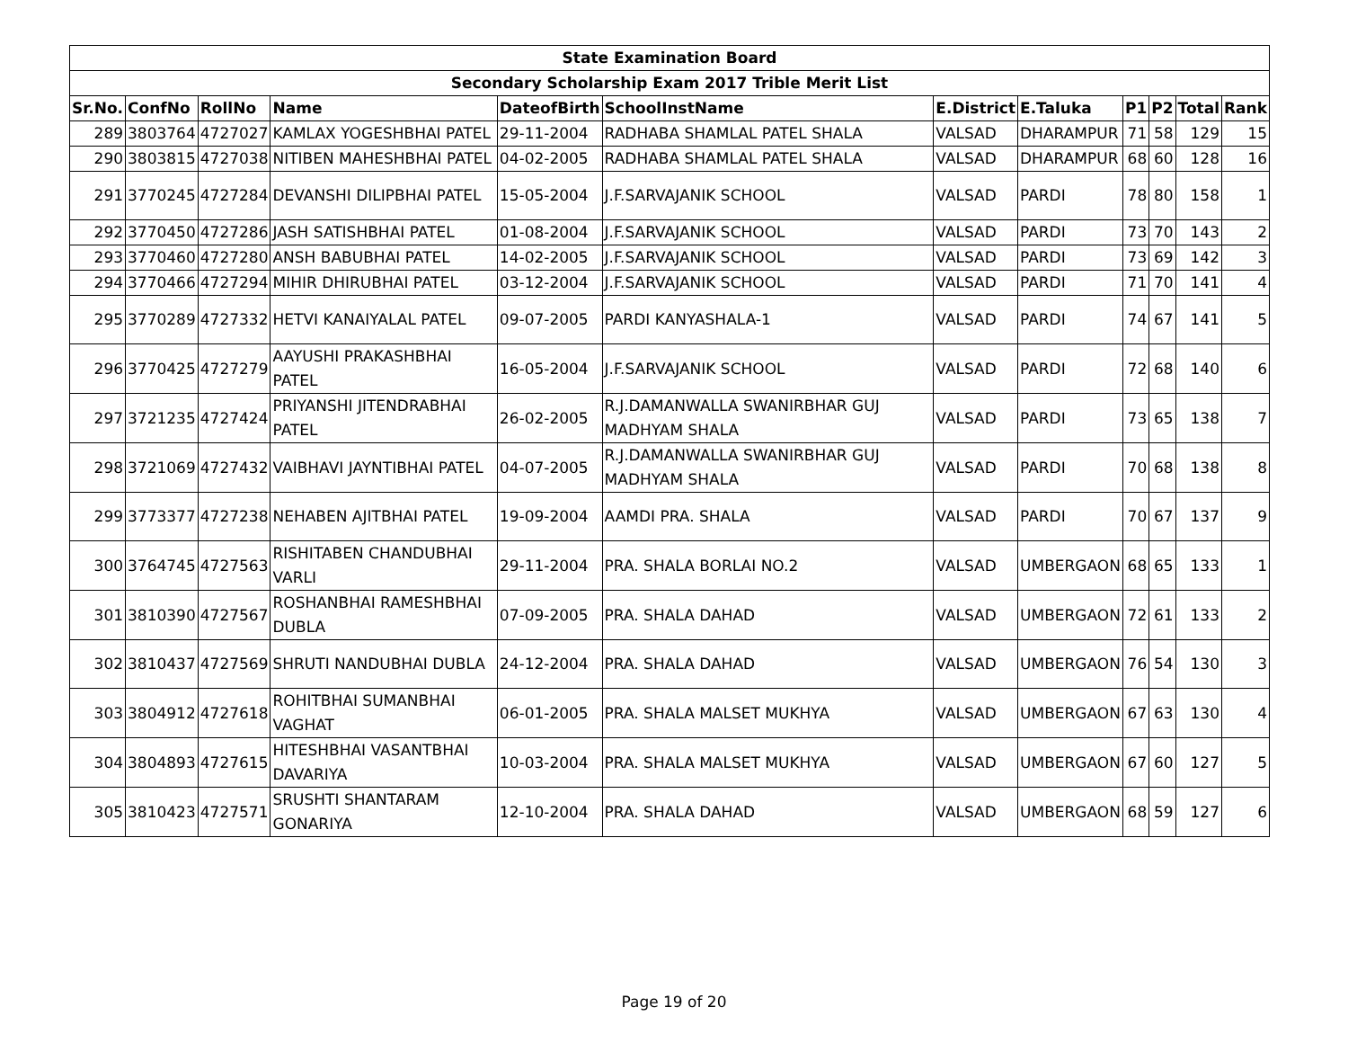| State Examination Board | | | | | | | | | | | |
| Secondary Scholarship Exam 2017 Trible Merit List | | | | | | | | | | | |
| Sr.No. | ConfNo | RollNo | Name | DateofBirth | SchoolInstName | E.District | E.Taluka | P1 | P2 | Total | Rank |
| 289 | 3803764 | 4727027 | KAMLAX YOGESHBHAI PATEL | 29-11-2004 | RADHABA SHAMLAL PATEL SHALA | VALSAD | DHARAMPUR | 71 | 58 | 129 | 15 |
| 290 | 3803815 | 4727038 | NITIBEN MAHESHBHAI PATEL | 04-02-2005 | RADHABA SHAMLAL PATEL SHALA | VALSAD | DHARAMPUR | 68 | 60 | 128 | 16 |
| 291 | 3770245 | 4727284 | DEVANSHI DILIPBHAI PATEL | 15-05-2004 | J.F.SARVAJANIK SCHOOL | VALSAD | PARDI | 78 | 80 | 158 | 1 |
| 292 | 3770450 | 4727286 | JASH SATISHBHAI PATEL | 01-08-2004 | J.F.SARVAJANIK SCHOOL | VALSAD | PARDI | 73 | 70 | 143 | 2 |
| 293 | 3770460 | 4727280 | ANSH BABUBHAI PATEL | 14-02-2005 | J.F.SARVAJANIK SCHOOL | VALSAD | PARDI | 73 | 69 | 142 | 3 |
| 294 | 3770466 | 4727294 | MIHIR DHIRUBHAI PATEL | 03-12-2004 | J.F.SARVAJANIK SCHOOL | VALSAD | PARDI | 71 | 70 | 141 | 4 |
| 295 | 3770289 | 4727332 | HETVI KANAIYALAL PATEL | 09-07-2005 | PARDI KANYASHALA-1 | VALSAD | PARDI | 74 | 67 | 141 | 5 |
| 296 | 3770425 | 4727279 | AAYUSHI PRAKASHBHAI PATEL | 16-05-2004 | J.F.SARVAJANIK SCHOOL | VALSAD | PARDI | 72 | 68 | 140 | 6 |
| 297 | 3721235 | 4727424 | PRIYANSHI JITENDRABHAI PATEL | 26-02-2005 | R.J.DAMANWALLA SWANIRBHAR GUJ MADHYAM SHALA | VALSAD | PARDI | 73 | 65 | 138 | 7 |
| 298 | 3721069 | 4727432 | VAIBHAVI JAYNTIBHAI PATEL | 04-07-2005 | R.J.DAMANWALLA SWANIRBHAR GUJ MADHYAM SHALA | VALSAD | PARDI | 70 | 68 | 138 | 8 |
| 299 | 3773377 | 4727238 | NEHABEN AJITBHAI PATEL | 19-09-2004 | AAMDI PRA. SHALA | VALSAD | PARDI | 70 | 67 | 137 | 9 |
| 300 | 3764745 | 4727563 | RISHITABEN CHANDUBHAI VARLI | 29-11-2004 | PRA. SHALA BORLAI NO.2 | VALSAD | UMBERGAON | 68 | 65 | 133 | 1 |
| 301 | 3810390 | 4727567 | ROSHANBHAI RAMESHBHAI DUBLA | 07-09-2005 | PRA. SHALA DAHAD | VALSAD | UMBERGAON | 72 | 61 | 133 | 2 |
| 302 | 3810437 | 4727569 | SHRUTI NANDUBHAI DUBLA | 24-12-2004 | PRA. SHALA DAHAD | VALSAD | UMBERGAON | 76 | 54 | 130 | 3 |
| 303 | 3804912 | 4727618 | ROHITBHAI SUMANBHAI VAGHAT | 06-01-2005 | PRA. SHALA MALSET MUKHYA | VALSAD | UMBERGAON | 67 | 63 | 130 | 4 |
| 304 | 3804893 | 4727615 | HITESHBHAI VASANTBHAI DAVARIYA | 10-03-2004 | PRA. SHALA MALSET MUKHYA | VALSAD | UMBERGAON | 67 | 60 | 127 | 5 |
| 305 | 3810423 | 4727571 | SRUSHTI SHANTARAM GONARIYA | 12-10-2004 | PRA. SHALA DAHAD | VALSAD | UMBERGAON | 68 | 59 | 127 | 6 |
Page 19 of 20